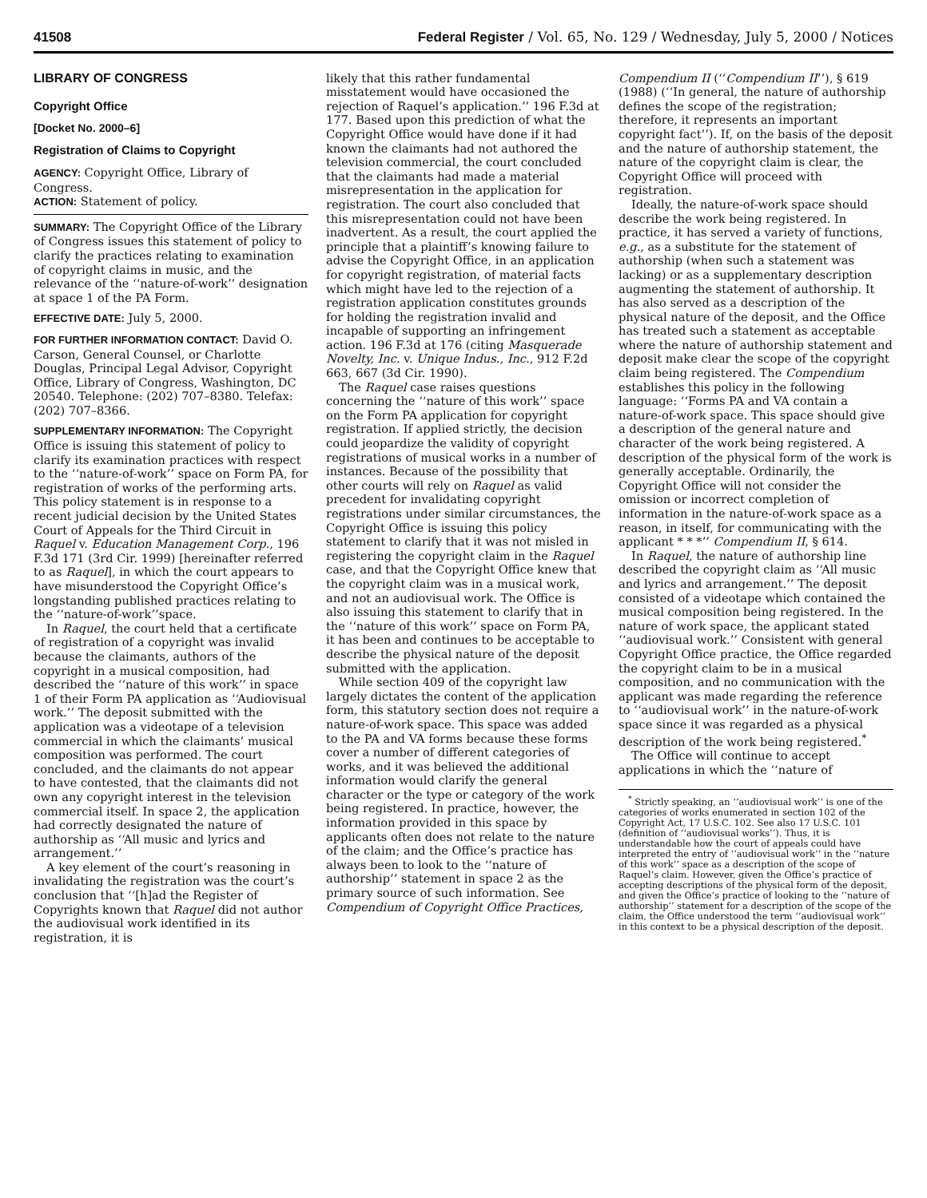41508 Federal Register / Vol. 65, No. 129 / Wednesday, July 5, 2000 / Notices
LIBRARY OF CONGRESS
Copyright Office
[Docket No. 2000–6]
Registration of Claims to Copyright
AGENCY: Copyright Office, Library of Congress.
ACTION: Statement of policy.
SUMMARY: The Copyright Office of the Library of Congress issues this statement of policy to clarify the practices relating to examination of copyright claims in music, and the relevance of the ‘‘nature-of-work’’ designation at space 1 of the PA Form.
EFFECTIVE DATE: July 5, 2000.
FOR FURTHER INFORMATION CONTACT: David O. Carson, General Counsel, or Charlotte Douglas, Principal Legal Advisor, Copyright Office, Library of Congress, Washington, DC 20540. Telephone: (202) 707–8380. Telefax: (202) 707–8366.
SUPPLEMENTARY INFORMATION: The Copyright Office is issuing this statement of policy to clarify its examination practices with respect to the ‘‘nature-of-work’’ space on Form PA, for registration of works of the performing arts. This policy statement is in response to a recent judicial decision by the United States Court of Appeals for the Third Circuit in Raquel v. Education Management Corp., 196 F.3d 171 (3rd Cir. 1999) [hereinafter referred to as Raquel], in which the court appears to have misunderstood the Copyright Office’s longstanding published practices relating to the ‘‘nature-of-work’’space.
In Raquel, the court held that a certificate of registration of a copyright was invalid because the claimants, authors of the copyright in a musical composition, had described the ‘‘nature of this work’’ in space 1 of their Form PA application as ‘‘Audiovisual work.’’ The deposit submitted with the application was a videotape of a television commercial in which the claimants’ musical composition was performed. The court concluded, and the claimants do not appear to have contested, that the claimants did not own any copyright interest in the television commercial itself. In space 2, the application had correctly designated the nature of authorship as ‘‘All music and lyrics and arrangement.’’
A key element of the court’s reasoning in invalidating the registration was the court’s conclusion that ‘‘[h]ad the Register of Copyrights known that Raquel did not author the audiovisual work identified in its registration, it is
likely that this rather fundamental misstatement would have occasioned the rejection of Raquel’s application.’’ 196 F.3d at 177. Based upon this prediction of what the Copyright Office would have done if it had known the claimants had not authored the television commercial, the court concluded that the claimants had made a material misrepresentation in the application for registration. The court also concluded that this misrepresentation could not have been inadvertent. As a result, the court applied the principle that a plaintiff’s knowing failure to advise the Copyright Office, in an application for copyright registration, of material facts which might have led to the rejection of a registration application constitutes grounds for holding the registration invalid and incapable of supporting an infringement action. 196 F.3d at 176 (citing Masquerade Novelty, Inc. v. Unique Indus., Inc., 912 F.2d 663, 667 (3d Cir. 1990).
The Raquel case raises questions concerning the ‘‘nature of this work’’ space on the Form PA application for copyright registration. If applied strictly, the decision could jeopardize the validity of copyright registrations of musical works in a number of instances. Because of the possibility that other courts will rely on Raquel as valid precedent for invalidating copyright registrations under similar circumstances, the Copyright Office is issuing this policy statement to clarify that it was not misled in registering the copyright claim in the Raquel case, and that the Copyright Office knew that the copyright claim was in a musical work, and not an audiovisual work. The Office is also issuing this statement to clarify that in the ‘‘nature of this work’’ space on Form PA, it has been and continues to be acceptable to describe the physical nature of the deposit submitted with the application.
While section 409 of the copyright law largely dictates the content of the application form, this statutory section does not require a nature-of-work space. This space was added to the PA and VA forms because these forms cover a number of different categories of works, and it was believed the additional information would clarify the general character or the type or category of the work being registered. In practice, however, the information provided in this space by applicants often does not relate to the nature of the claim; and the Office’s practice has always been to look to the ‘‘nature of authorship’’ statement in space 2 as the primary source of such information. See Compendium of Copyright Office Practices,
Compendium II (‘‘Compendium II’’), § 619 (1988) (‘‘In general, the nature of authorship defines the scope of the registration; therefore, it represents an important copyright fact’’). If, on the basis of the deposit and the nature of authorship statement, the nature of the copyright claim is clear, the Copyright Office will proceed with registration.
Ideally, the nature-of-work space should describe the work being registered. In practice, it has served a variety of functions, e.g., as a substitute for the statement of authorship (when such a statement was lacking) or as a supplementary description augmenting the statement of authorship. It has also served as a description of the physical nature of the deposit, and the Office has treated such a statement as acceptable where the nature of authorship statement and deposit make clear the scope of the copyright claim being registered. The Compendium establishes this policy in the following language: ‘‘Forms PA and VA contain a nature-of-work space. This space should give a description of the general nature and character of the work being registered. A description of the physical form of the work is generally acceptable. Ordinarily, the Copyright Office will not consider the omission or incorrect completion of information in the nature-of-work space as a reason, in itself, for communicating with the applicant * * *’’ Compendium II, § 614.
In Raquel, the nature of authorship line described the copyright claim as ‘‘All music and lyrics and arrangement.’’ The deposit consisted of a videotape which contained the musical composition being registered. In the nature of work space, the applicant stated ‘‘audiovisual work.’’ Consistent with general Copyright Office practice, the Office regarded the copyright claim to be in a musical composition, and no communication with the applicant was made regarding the reference to ‘‘audiovisual work’’ in the nature-of-work space since it was regarded as a physical description of the work being registered.<sup>*</sup>
The Office will continue to accept applications in which the ‘‘nature of
<sup>*</sup> Strictly speaking, an ‘‘audiovisual work’’ is one of the categories of works enumerated in section 102 of the Copyright Act, 17 U.S.C. 102. See also 17 U.S.C. 101 (definition of ‘‘audiovisual works’’). Thus, it is understandable how the court of appeals could have interpreted the entry of ‘‘audiovisual work’’ in the ‘‘nature of this work’’ space as a description of the scope of Raquel’s claim. However, given the Office’s practice of accepting descriptions of the physical form of the deposit, and given the Office’s practice of looking to the ‘‘nature of authorship’’ statement for a description of the scope of the claim, the Office understood the term ‘‘audiovisual work’’ in this context to be a physical description of the deposit.